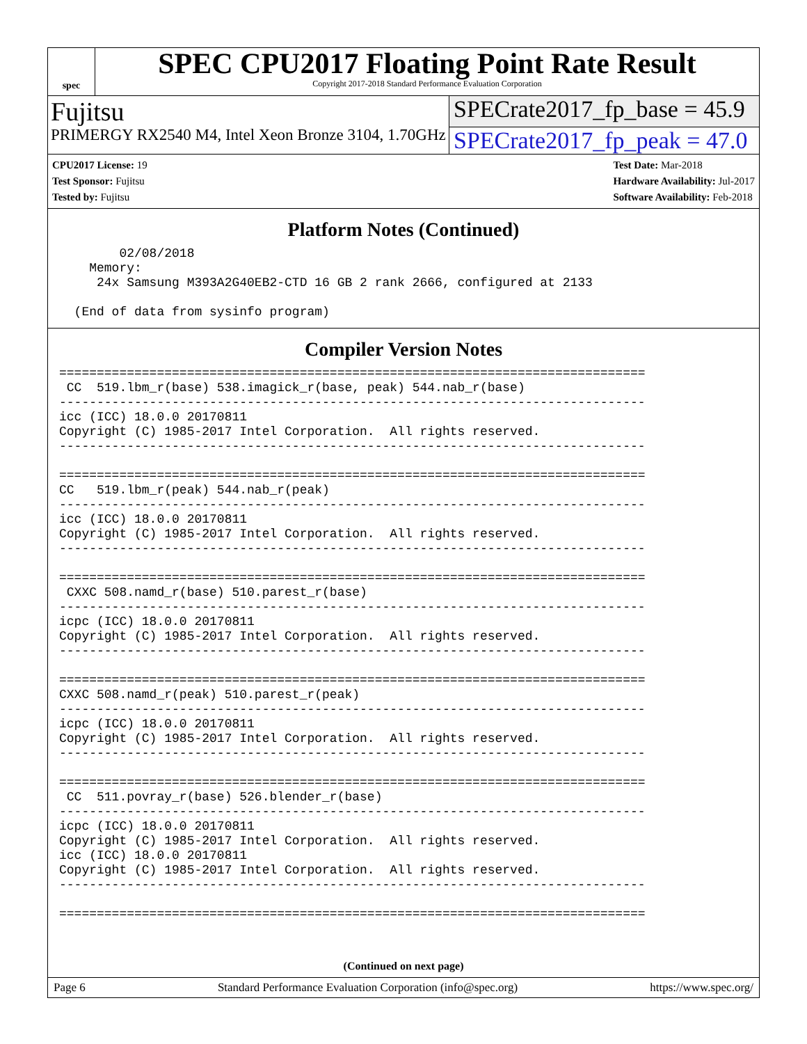spec
SPEC CPU2017 Floating Point Rate Result
Copyright 2017-2018 Standard Performance Evaluation Corporation
Fujitsu SPECrate2017_fp_base = 45.9
PRIMERGY RX2540 M4, Intel Xeon Bronze 3104, 1.70GHz
SPECrate2017_fp_peak = 47.0
CPU2017 License: 19
Test Sponsor: Fujitsu
Tested by: Fujitsu
Test Date: Mar-2018
Hardware Availability: Jul-2017
Software Availability: Feb-2018
Platform Notes (Continued)
        02/08/2018
    Memory:
     24x Samsung M393A2G40EB2-CTD 16 GB 2 rank 2666, configured at 2133

  (End of data from sysinfo program)
Compiler Version Notes
==============================================================================
 CC  519.lbm_r(base) 538.imagick_r(base, peak) 544.nab_r(base)
------------------------------------------------------------------------------
icc (ICC) 18.0.0 20170811
Copyright (C) 1985-2017 Intel Corporation.  All rights reserved.
------------------------------------------------------------------------------

==============================================================================
CC   519.lbm_r(peak) 544.nab_r(peak)
------------------------------------------------------------------------------
icc (ICC) 18.0.0 20170811
Copyright (C) 1985-2017 Intel Corporation.  All rights reserved.
------------------------------------------------------------------------------

==============================================================================
 CXXC 508.namd_r(base) 510.parest_r(base)
------------------------------------------------------------------------------
icpc (ICC) 18.0.0 20170811
Copyright (C) 1985-2017 Intel Corporation.  All rights reserved.
------------------------------------------------------------------------------

==============================================================================
CXXC 508.namd_r(peak) 510.parest_r(peak)
------------------------------------------------------------------------------
icpc (ICC) 18.0.0 20170811
Copyright (C) 1985-2017 Intel Corporation.  All rights reserved.
------------------------------------------------------------------------------

==============================================================================
 CC  511.povray_r(base) 526.blender_r(base)
------------------------------------------------------------------------------
icpc (ICC) 18.0.0 20170811
Copyright (C) 1985-2017 Intel Corporation.  All rights reserved.
icc (ICC) 18.0.0 20170811
Copyright (C) 1985-2017 Intel Corporation.  All rights reserved.
------------------------------------------------------------------------------

==============================================================================
(Continued on next page)
Page 6 Standard Performance Evaluation Corporation (info@spec.org) https://www.spec.org/